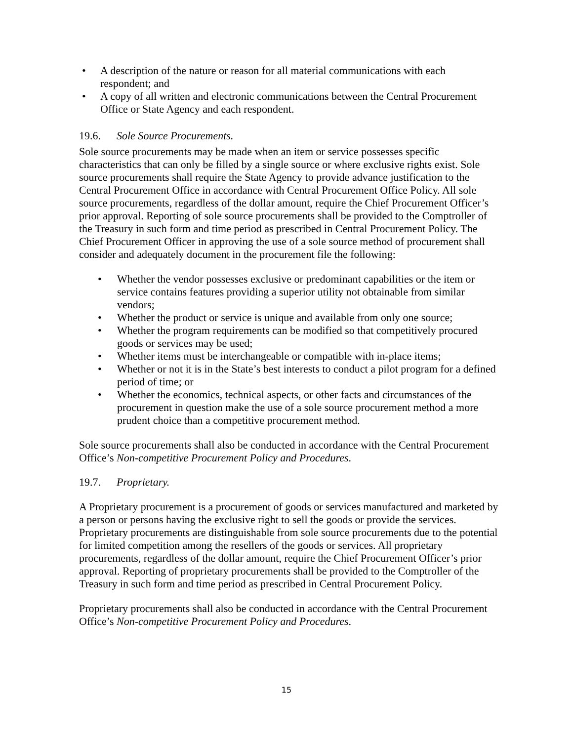• A description of the nature or reason for all material communications with each respondent; and
• A copy of all written and electronic communications between the Central Procurement Office or State Agency and each respondent.
19.6. Sole Source Procurements.
Sole source procurements may be made when an item or service possesses specific characteristics that can only be filled by a single source or where exclusive rights exist. Sole source procurements shall require the State Agency to provide advance justification to the Central Procurement Office in accordance with Central Procurement Office Policy. All sole source procurements, regardless of the dollar amount, require the Chief Procurement Officer’s prior approval. Reporting of sole source procurements shall be provided to the Comptroller of the Treasury in such form and time period as prescribed in Central Procurement Policy. The Chief Procurement Officer in approving the use of a sole source method of procurement shall consider and adequately document in the procurement file the following:
• Whether the vendor possesses exclusive or predominant capabilities or the item or service contains features providing a superior utility not obtainable from similar vendors;
• Whether the product or service is unique and available from only one source;
• Whether the program requirements can be modified so that competitively procured goods or services may be used;
• Whether items must be interchangeable or compatible with in-place items;
• Whether or not it is in the State’s best interests to conduct a pilot program for a defined period of time; or
• Whether the economics, technical aspects, or other facts and circumstances of the procurement in question make the use of a sole source procurement method a more prudent choice than a competitive procurement method.
Sole source procurements shall also be conducted in accordance with the Central Procurement Office’s Non-competitive Procurement Policy and Procedures.
19.7. Proprietary.
A Proprietary procurement is a procurement of goods or services manufactured and marketed by a person or persons having the exclusive right to sell the goods or provide the services. Proprietary procurements are distinguishable from sole source procurements due to the potential for limited competition among the resellers of the goods or services. All proprietary procurements, regardless of the dollar amount, require the Chief Procurement Officer’s prior approval. Reporting of proprietary procurements shall be provided to the Comptroller of the Treasury in such form and time period as prescribed in Central Procurement Policy.
Proprietary procurements shall also be conducted in accordance with the Central Procurement Office’s Non-competitive Procurement Policy and Procedures.
15